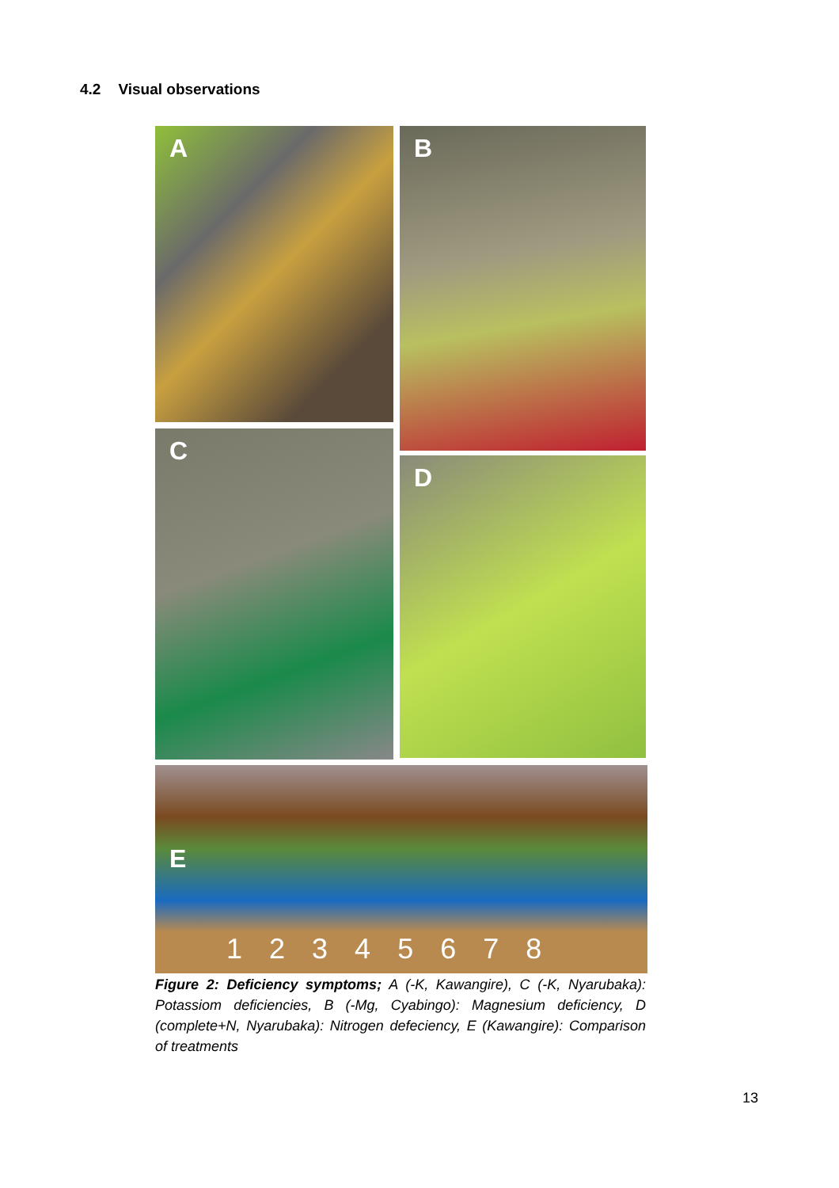4.2 Visual observations
A
C
B
D
E
1 2 3 4 5 6 7 8
Figure 2: Deficiency symptoms; A (-K, Kawangire), C (-K, Nyarubaka): Potassiom deficiencies, B (-Mg, Cyabingo): Magnesium deficiency, D (complete+N, Nyarubaka): Nitrogen defeciency, E (Kawangire): Comparison of treatments
13